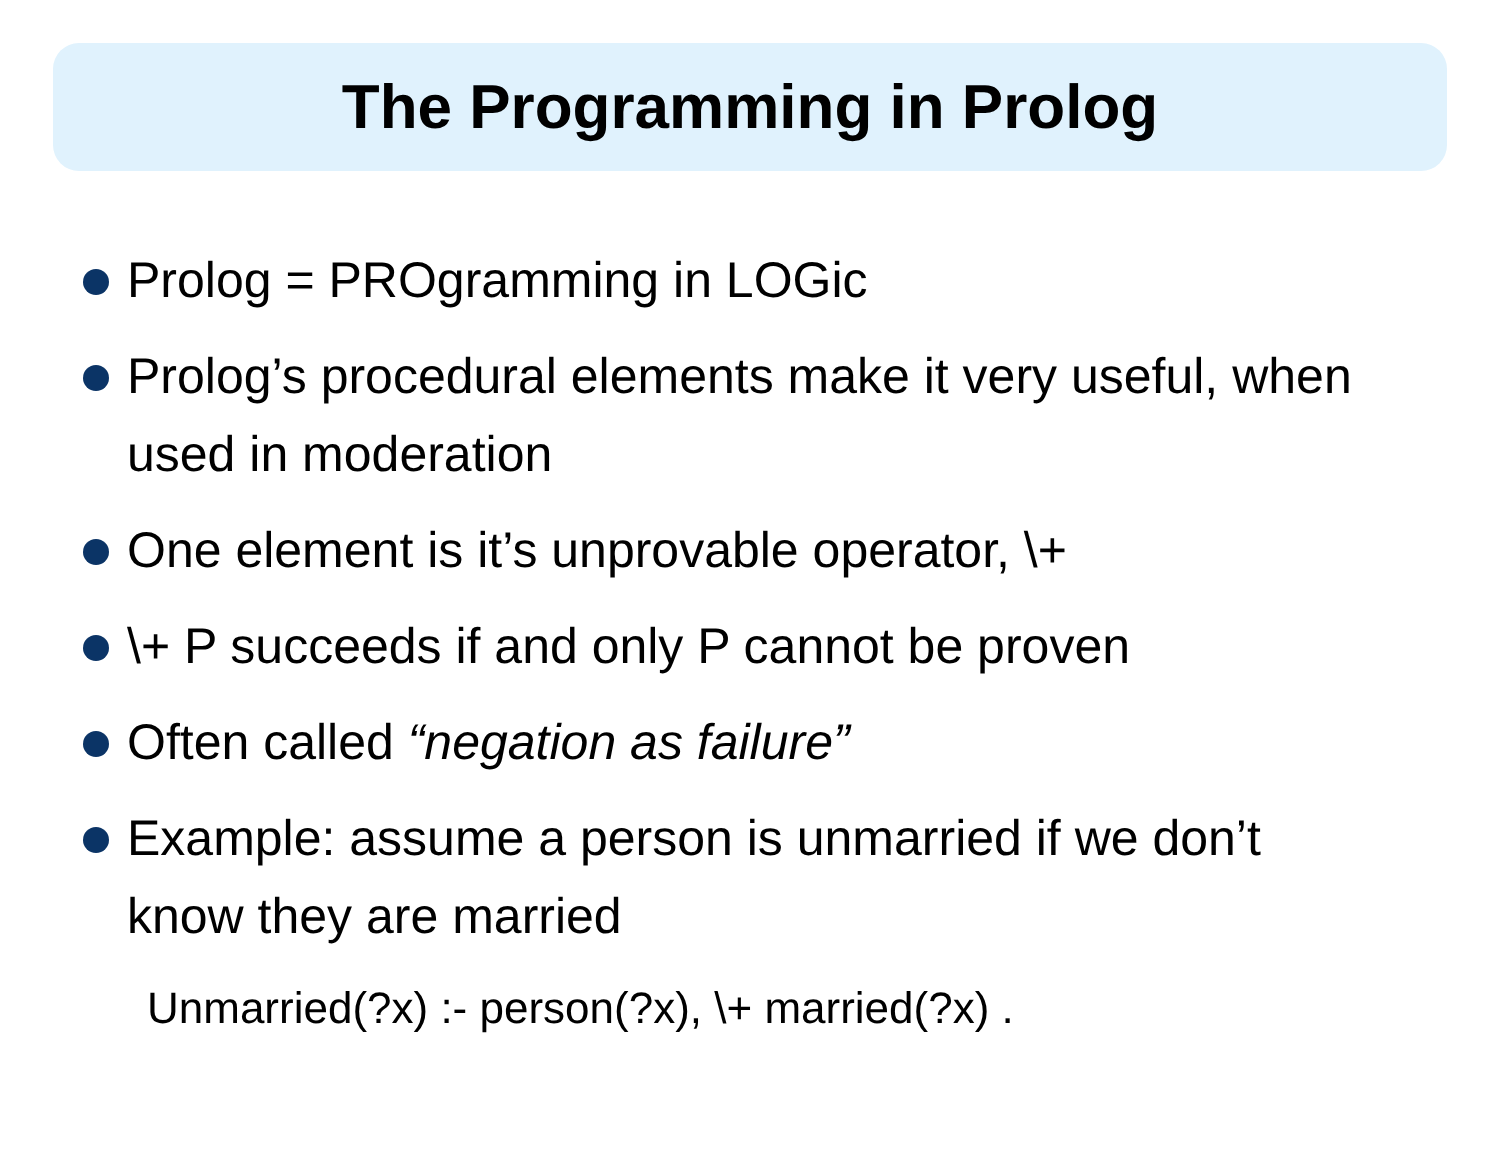The Programming in Prolog
Prolog = PROgramming in LOGic
Prolog’s procedural elements make it very useful, when used in moderation
One element is it’s unprovable operator, \+
\+ P succeeds if and only P cannot be proven
Often called “negation as failure”
Example: assume a person is unmarried if we don’t know they are married
Unmarried(?x) :- person(?x), \+ married(?x) .